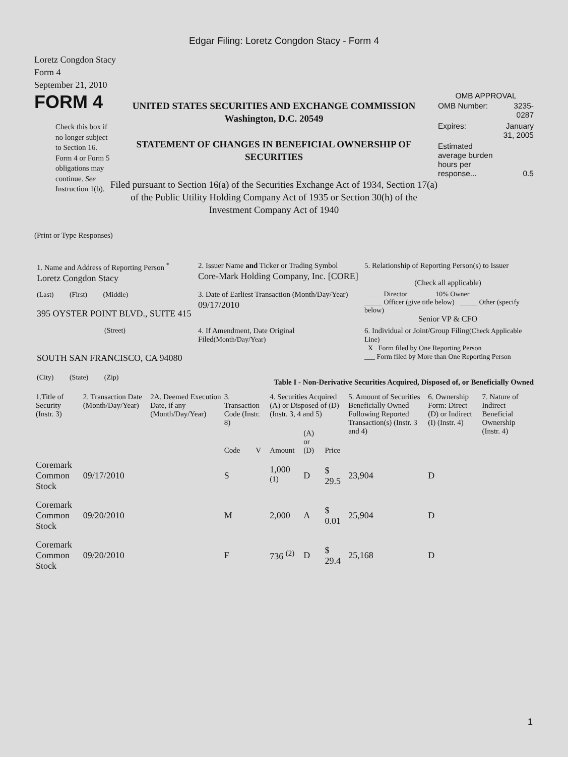Edgar Filing: Loretz Congdon Stacy - Form 4
Loretz Congdon Stacy
Form 4
September 21, 2010
FORM 4
Check this box if no longer subject to Section 16. Form 4 or Form 5 obligations may continue. See Instruction 1(b).
UNITED STATES SECURITIES AND EXCHANGE COMMISSION
Washington, D.C. 20549
STATEMENT OF CHANGES IN BENEFICIAL OWNERSHIP OF SECURITIES
Filed pursuant to Section 16(a) of the Securities Exchange Act of 1934, Section 17(a) of the Public Utility Holding Company Act of 1935 or Section 30(h) of the Investment Company Act of 1940
OMB APPROVAL
| OMB Number: | 3235-0287 |
| Expires: | January 31, 2005 |
| Estimated average burden hours per response... | 0.5 |
(Print or Type Responses)
| 1. Name and Address of Reporting Person <sup>*</sup> Loretz Congdon Stacy | 2. Issuer Name and Ticker or Trading Symbol Core-Mark Holding Company, Inc. [CORE] | 5. Relationship of Reporting Person(s) to Issuer (Check all applicable) |
| (Last) (First) (Middle) 395 OYSTER POINT BLVD., SUITE 415 | 3. Date of Earliest Transaction (Month/Day/Year) 09/17/2010 | _____ Director _____ 10% Owner _____ Officer (give title below) _____ Other (specify below) Senior VP & CFO |
| (Street) SOUTH SAN FRANCISCO, CA 94080 (City) (State) (Zip) | 4. If Amendment, Date Original Filed (Month/Day/Year) | 6. Individual or Joint/Group Filing (Check Applicable Line) _X_ Form filed by One Reporting Person ___ Form filed by More than One Reporting Person |
Table I - Non-Derivative Securities Acquired, Disposed of, or Beneficially Owned
| 1.Title of Security (Instr. 3) | 2. Transaction Date (Month/Day/Year) | 2A. Deemed Execution Date, if any (Month/Day/Year) | 3. Transaction Code (Instr. 8) | | 4. Securities Acquired (A) or Disposed of (D) (Instr. 3, 4 and 5) | | | 5. Amount of Securities Beneficially Owned Following Reported Transaction(s) (Instr. 3 and 4) | 6. Ownership Form: Direct (D) or Indirect (I) (Instr. 4) | 7. Nature of Indirect Beneficial Ownership (Instr. 4) |
| --- | --- | --- | --- | --- | --- | --- | --- | --- | --- | --- |
| | | | Code | V | Amount | (A) or (D) | Price | | | |
| Coremark Common Stock | 09/17/2010 | | S | | 1,000 <sup>(1)</sup> | D | $ 29.5 | 23,904 | D | |
| Coremark Common Stock | 09/20/2010 | | M | | 2,000 | A | $ 0.01 | 25,904 | D | |
| Coremark Common Stock | 09/20/2010 | | F | | 736 <sup>(2)</sup> | D | $ 29.4 | 25,168 | D | |
1